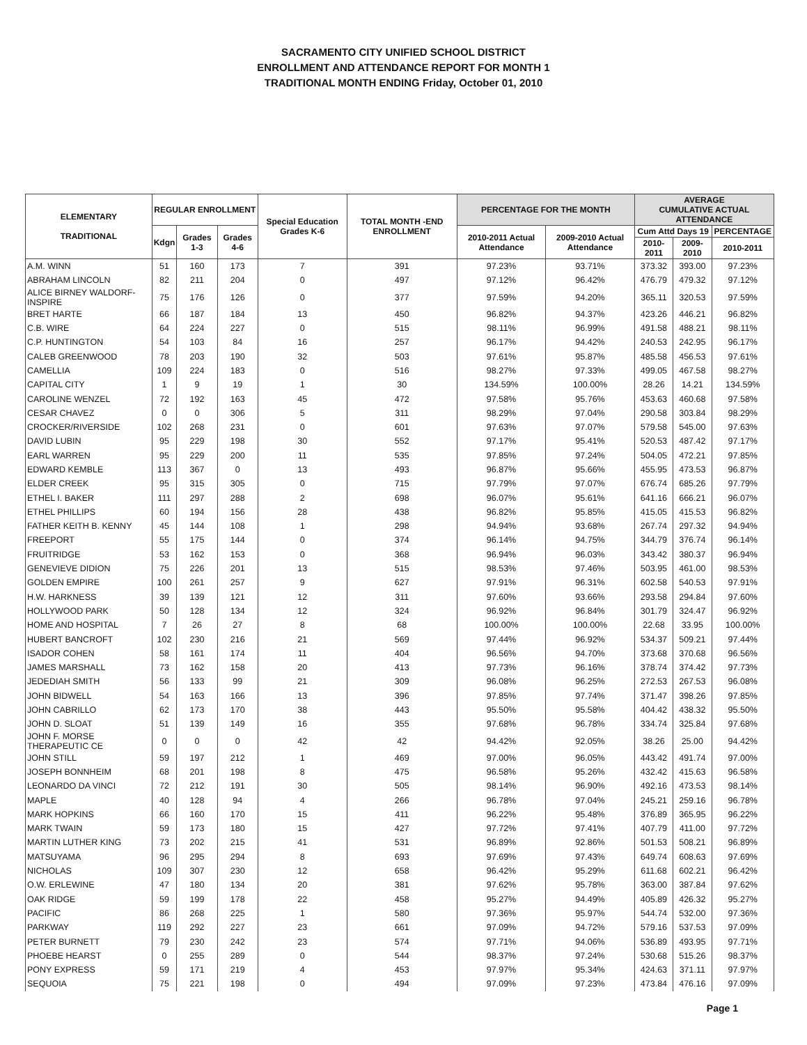SACRAMENTO CITY UNIFIED SCHOOL DISTRICT
ENROLLMENT AND ATTENDANCE REPORT FOR MONTH 1
TRADITIONAL MONTH ENDING Friday, October 01, 2010
| ELEMENTARY TRADITIONAL | REGULAR ENROLLMENT | | | Special Education Grades K-6 | TOTAL MONTH -END ENROLLMENT | PERCENTAGE FOR THE MONTH | | AVERAGE CUMULATIVE ACTUAL ATTENDANCE | | |
| --- | --- | --- | --- | --- | --- | --- | --- | --- | --- | --- |
| | Kdgn | Grades 1-3 | Grades 4-6 | | | 2010-2011 Actual Attendance | 2009-2010 Actual Attendance | Cum Attd Days 19 | | PERCENTAGE |
| | | | | | | | | 2010-2011 | 2009-2010 | 2010-2011 |
| A.M. WINN | 51 | 160 | 173 | 7 | 391 | 97.23% | 93.71% | 373.32 | 393.00 | 97.23% |
| ABRAHAM LINCOLN | 82 | 211 | 204 | 0 | 497 | 97.12% | 96.42% | 476.79 | 479.32 | 97.12% |
| ALICE BIRNEY WALDORF-INSPIRE | 75 | 176 | 126 | 0 | 377 | 97.59% | 94.20% | 365.11 | 320.53 | 97.59% |
| BRET HARTE | 66 | 187 | 184 | 13 | 450 | 96.82% | 94.37% | 423.26 | 446.21 | 96.82% |
| C.B. WIRE | 64 | 224 | 227 | 0 | 515 | 98.11% | 96.99% | 491.58 | 488.21 | 98.11% |
| C.P. HUNTINGTON | 54 | 103 | 84 | 16 | 257 | 96.17% | 94.42% | 240.53 | 242.95 | 96.17% |
| CALEB GREENWOOD | 78 | 203 | 190 | 32 | 503 | 97.61% | 95.87% | 485.58 | 456.53 | 97.61% |
| CAMELLIA | 109 | 224 | 183 | 0 | 516 | 98.27% | 97.33% | 499.05 | 467.58 | 98.27% |
| CAPITAL CITY | 1 | 9 | 19 | 1 | 30 | 134.59% | 100.00% | 28.26 | 14.21 | 134.59% |
| CAROLINE WENZEL | 72 | 192 | 163 | 45 | 472 | 97.58% | 95.76% | 453.63 | 460.68 | 97.58% |
| CESAR CHAVEZ | 0 | 0 | 306 | 5 | 311 | 98.29% | 97.04% | 290.58 | 303.84 | 98.29% |
| CROCKER/RIVERSIDE | 102 | 268 | 231 | 0 | 601 | 97.63% | 97.07% | 579.58 | 545.00 | 97.63% |
| DAVID LUBIN | 95 | 229 | 198 | 30 | 552 | 97.17% | 95.41% | 520.53 | 487.42 | 97.17% |
| EARL WARREN | 95 | 229 | 200 | 11 | 535 | 97.85% | 97.24% | 504.05 | 472.21 | 97.85% |
| EDWARD KEMBLE | 113 | 367 | 0 | 13 | 493 | 96.87% | 95.66% | 455.95 | 473.53 | 96.87% |
| ELDER CREEK | 95 | 315 | 305 | 0 | 715 | 97.79% | 97.07% | 676.74 | 685.26 | 97.79% |
| ETHEL I. BAKER | 111 | 297 | 288 | 2 | 698 | 96.07% | 95.61% | 641.16 | 666.21 | 96.07% |
| ETHEL PHILLIPS | 60 | 194 | 156 | 28 | 438 | 96.82% | 95.85% | 415.05 | 415.53 | 96.82% |
| FATHER KEITH B. KENNY | 45 | 144 | 108 | 1 | 298 | 94.94% | 93.68% | 267.74 | 297.32 | 94.94% |
| FREEPORT | 55 | 175 | 144 | 0 | 374 | 96.14% | 94.75% | 344.79 | 376.74 | 96.14% |
| FRUITRIDGE | 53 | 162 | 153 | 0 | 368 | 96.94% | 96.03% | 343.42 | 380.37 | 96.94% |
| GENEVIEVE DIDION | 75 | 226 | 201 | 13 | 515 | 98.53% | 97.46% | 503.95 | 461.00 | 98.53% |
| GOLDEN EMPIRE | 100 | 261 | 257 | 9 | 627 | 97.91% | 96.31% | 602.58 | 540.53 | 97.91% |
| H.W. HARKNESS | 39 | 139 | 121 | 12 | 311 | 97.60% | 93.66% | 293.58 | 294.84 | 97.60% |
| HOLLYWOOD PARK | 50 | 128 | 134 | 12 | 324 | 96.92% | 96.84% | 301.79 | 324.47 | 96.92% |
| HOME AND HOSPITAL | 7 | 26 | 27 | 8 | 68 | 100.00% | 100.00% | 22.68 | 33.95 | 100.00% |
| HUBERT BANCROFT | 102 | 230 | 216 | 21 | 569 | 97.44% | 96.92% | 534.37 | 509.21 | 97.44% |
| ISADOR COHEN | 58 | 161 | 174 | 11 | 404 | 96.56% | 94.70% | 373.68 | 370.68 | 96.56% |
| JAMES MARSHALL | 73 | 162 | 158 | 20 | 413 | 97.73% | 96.16% | 378.74 | 374.42 | 97.73% |
| JEDEDIAH SMITH | 56 | 133 | 99 | 21 | 309 | 96.08% | 96.25% | 272.53 | 267.53 | 96.08% |
| JOHN BIDWELL | 54 | 163 | 166 | 13 | 396 | 97.85% | 97.74% | 371.47 | 398.26 | 97.85% |
| JOHN CABRILLO | 62 | 173 | 170 | 38 | 443 | 95.50% | 95.58% | 404.42 | 438.32 | 95.50% |
| JOHN D. SLOAT | 51 | 139 | 149 | 16 | 355 | 97.68% | 96.78% | 334.74 | 325.84 | 97.68% |
| JOHN F. MORSE THERAPEUTIC CE | 0 | 0 | 0 | 42 | 42 | 94.42% | 92.05% | 38.26 | 25.00 | 94.42% |
| JOHN STILL | 59 | 197 | 212 | 1 | 469 | 97.00% | 96.05% | 443.42 | 491.74 | 97.00% |
| JOSEPH BONNHEIM | 68 | 201 | 198 | 8 | 475 | 96.58% | 95.26% | 432.42 | 415.63 | 96.58% |
| LEONARDO DA VINCI | 72 | 212 | 191 | 30 | 505 | 98.14% | 96.90% | 492.16 | 473.53 | 98.14% |
| MAPLE | 40 | 128 | 94 | 4 | 266 | 96.78% | 97.04% | 245.21 | 259.16 | 96.78% |
| MARK HOPKINS | 66 | 160 | 170 | 15 | 411 | 96.22% | 95.48% | 376.89 | 365.95 | 96.22% |
| MARK TWAIN | 59 | 173 | 180 | 15 | 427 | 97.72% | 97.41% | 407.79 | 411.00 | 97.72% |
| MARTIN LUTHER KING | 73 | 202 | 215 | 41 | 531 | 96.89% | 92.86% | 501.53 | 508.21 | 96.89% |
| MATSUYAMA | 96 | 295 | 294 | 8 | 693 | 97.69% | 97.43% | 649.74 | 608.63 | 97.69% |
| NICHOLAS | 109 | 307 | 230 | 12 | 658 | 96.42% | 95.29% | 611.68 | 602.21 | 96.42% |
| O.W. ERLEWINE | 47 | 180 | 134 | 20 | 381 | 97.62% | 95.78% | 363.00 | 387.84 | 97.62% |
| OAK RIDGE | 59 | 199 | 178 | 22 | 458 | 95.27% | 94.49% | 405.89 | 426.32 | 95.27% |
| PACIFIC | 86 | 268 | 225 | 1 | 580 | 97.36% | 95.97% | 544.74 | 532.00 | 97.36% |
| PARKWAY | 119 | 292 | 227 | 23 | 661 | 97.09% | 94.72% | 579.16 | 537.53 | 97.09% |
| PETER BURNETT | 79 | 230 | 242 | 23 | 574 | 97.71% | 94.06% | 536.89 | 493.95 | 97.71% |
| PHOEBE HEARST | 0 | 255 | 289 | 0 | 544 | 98.37% | 97.24% | 530.68 | 515.26 | 98.37% |
| PONY EXPRESS | 59 | 171 | 219 | 4 | 453 | 97.97% | 95.34% | 424.63 | 371.11 | 97.97% |
| SEQUOIA | 75 | 221 | 198 | 0 | 494 | 97.09% | 97.23% | 473.84 | 476.16 | 97.09% |
Page 1